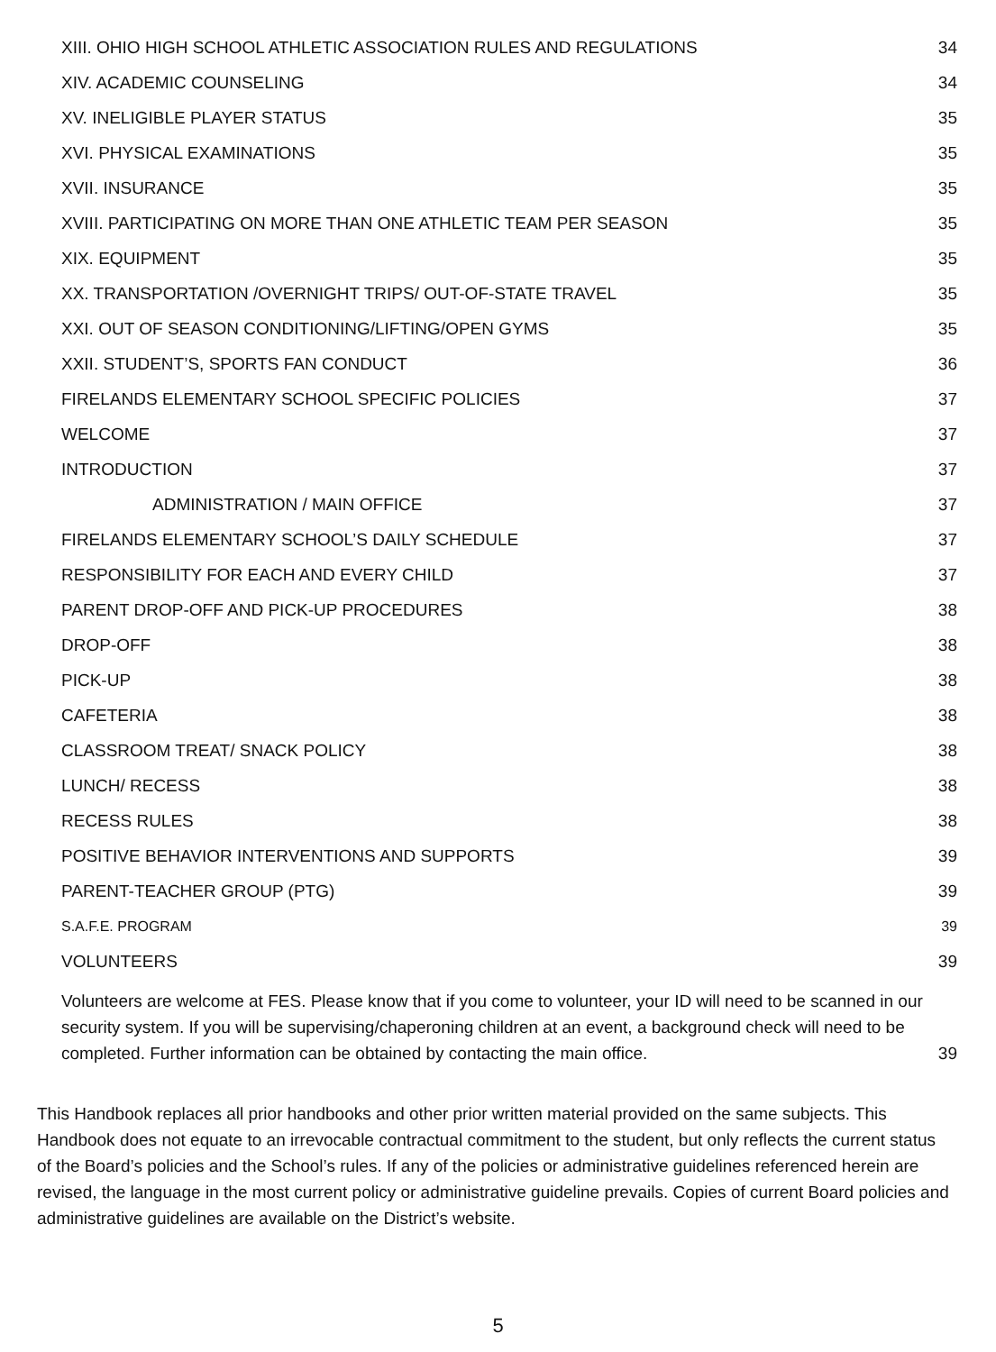XIII. OHIO HIGH SCHOOL ATHLETIC ASSOCIATION RULES AND REGULATIONS 34
XIV. ACADEMIC COUNSELING 34
XV. INELIGIBLE PLAYER STATUS 35
XVI. PHYSICAL EXAMINATIONS 35
XVII. INSURANCE 35
XVIII. PARTICIPATING ON MORE THAN ONE ATHLETIC TEAM PER SEASON 35
XIX. EQUIPMENT 35
XX. TRANSPORTATION /OVERNIGHT TRIPS/ OUT-OF-STATE TRAVEL 35
XXI. OUT OF SEASON CONDITIONING/LIFTING/OPEN GYMS 35
XXII. STUDENT’S, SPORTS FAN CONDUCT 36
FIRELANDS ELEMENTARY SCHOOL SPECIFIC POLICIES 37
WELCOME 37
INTRODUCTION 37
ADMINISTRATION / MAIN OFFICE 37
FIRELANDS ELEMENTARY SCHOOL’S DAILY SCHEDULE 37
RESPONSIBILITY FOR EACH AND EVERY CHILD 37
PARENT DROP-OFF AND PICK-UP PROCEDURES 38
DROP-OFF 38
PICK-UP 38
CAFETERIA 38
CLASSROOM TREAT/ SNACK POLICY 38
LUNCH/ RECESS 38
RECESS RULES 38
POSITIVE BEHAVIOR INTERVENTIONS AND SUPPORTS 39
PARENT-TEACHER GROUP (PTG) 39
S.A.F.E. PROGRAM 39
VOLUNTEERS 39
Volunteers are welcome at FES. Please know that if you come to volunteer, your ID will need to be scanned in our security system. If you will be supervising/chaperoning children at an event, a background check will need to be completed. Further information can be obtained by contacting the main office.
39
This Handbook replaces all prior handbooks and other prior written material provided on the same subjects. This Handbook does not equate to an irrevocable contractual commitment to the student, but only reflects the current status of the Board’s policies and the School’s rules. If any of the policies or administrative guidelines referenced herein are revised, the language in the most current policy or administrative guideline prevails. Copies of current Board policies and administrative guidelines are available on the District’s website.
5